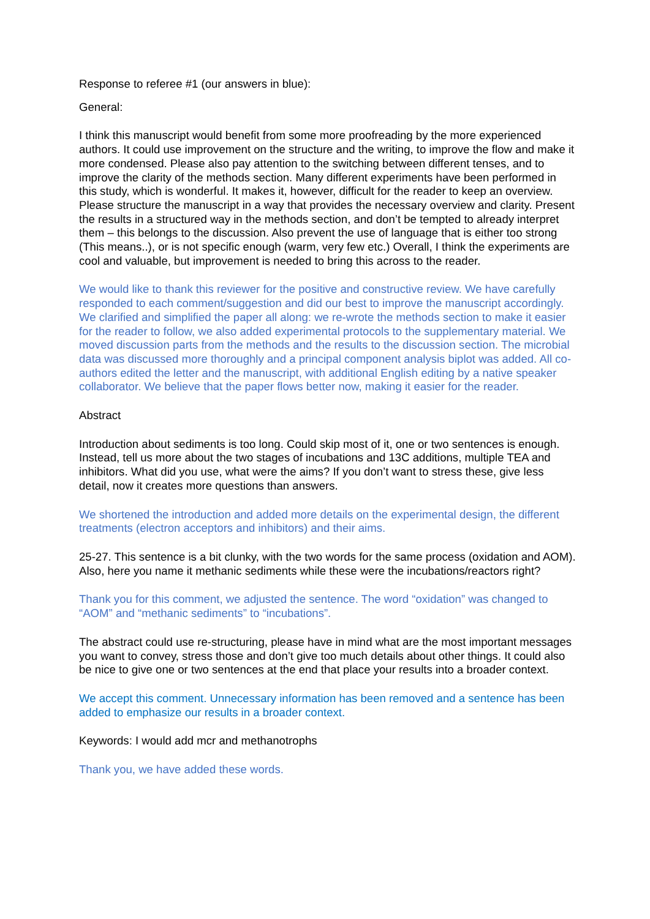Response to referee #1 (our answers in blue):
General:
I think this manuscript would benefit from some more proofreading by the more experienced authors. It could use improvement on the structure and the writing, to improve the flow and make it more condensed. Please also pay attention to the switching between different tenses, and to improve the clarity of the methods section. Many different experiments have been performed in this study, which is wonderful. It makes it, however, difficult for the reader to keep an overview. Please structure the manuscript in a way that provides the necessary overview and clarity. Present the results in a structured way in the methods section, and don’t be tempted to already interpret them – this belongs to the discussion. Also prevent the use of language that is either too strong (This means..), or is not specific enough (warm, very few etc.) Overall, I think the experiments are cool and valuable, but improvement is needed to bring this across to the reader.
We would like to thank this reviewer for the positive and constructive review. We have carefully responded to each comment/suggestion and did our best to improve the manuscript accordingly. We clarified and simplified the paper all along: we re-wrote the methods section to make it easier for the reader to follow, we also added experimental protocols to the supplementary material. We moved discussion parts from the methods and the results to the discussion section. The microbial data was discussed more thoroughly and a principal component analysis biplot was added. All co-authors edited the letter and the manuscript, with additional English editing by a native speaker collaborator. We believe that the paper flows better now, making it easier for the reader.
Abstract
Introduction about sediments is too long. Could skip most of it, one or two sentences is enough. Instead, tell us more about the two stages of incubations and 13C additions, multiple TEA and inhibitors. What did you use, what were the aims? If you don’t want to stress these, give less detail, now it creates more questions than answers.
We shortened the introduction and added more details on the experimental design, the different treatments (electron acceptors and inhibitors) and their aims.
25-27. This sentence is a bit clunky, with the two words for the same process (oxidation and AOM). Also, here you name it methanic sediments while these were the incubations/reactors right?
Thank you for this comment, we adjusted the sentence. The word “oxidation” was changed to “AOM” and “methanic sediments” to “incubations”.
The abstract could use re-structuring, please have in mind what are the most important messages you want to convey, stress those and don’t give too much details about other things. It could also be nice to give one or two sentences at the end that place your results into a broader context.
We accept this comment. Unnecessary information has been removed and a sentence has been added to emphasize our results in a broader context.
Keywords: I would add mcr and methanotrophs
Thank you, we have added these words.